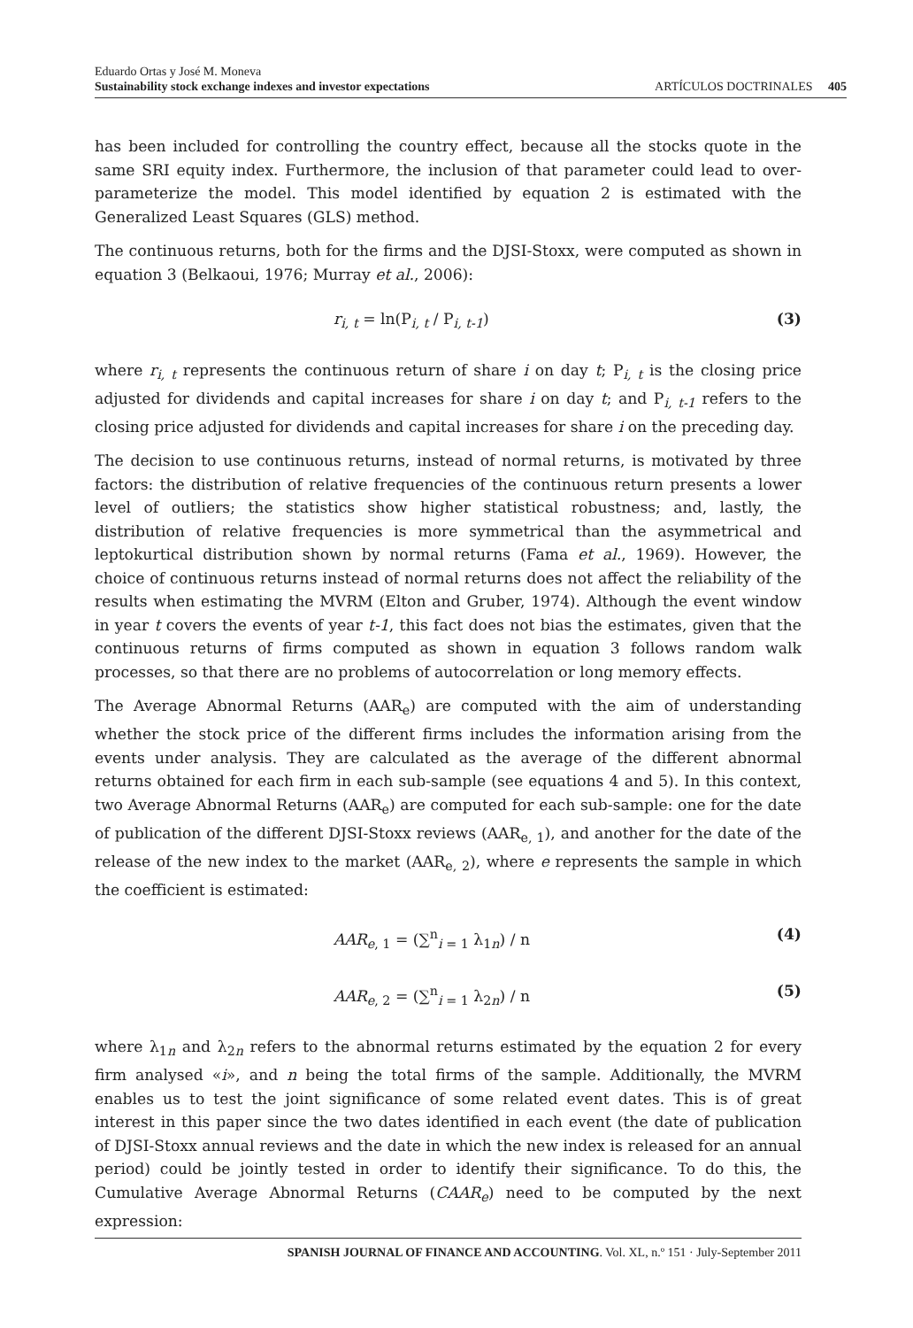Eduardo Ortas y José M. Moneva
Sustainability stock exchange indexes and investor expectations ARTÍCULOS DOCTRINALES 405
has been included for controlling the country effect, because all the stocks quote in the same SRI equity index. Furthermore, the inclusion of that parameter could lead to over-parameterize the model. This model identified by equation 2 is estimated with the Generalized Least Squares (GLS) method.
The continuous returns, both for the firms and the DJSI-Stoxx, were computed as shown in equation 3 (Belkaoui, 1976; Murray et al., 2006):
r<sub>i, t</sub> = ln(P<sub>i, t</sub> / P<sub>i, t-1</sub>) (3)
where r<sub>i, t</sub> represents the continuous return of share i on day t; P<sub>i, t</sub> is the closing price adjusted for dividends and capital increases for share i on day t; and P<sub>i, t-1</sub> refers to the closing price adjusted for dividends and capital increases for share i on the preceding day.
The decision to use continuous returns, instead of normal returns, is motivated by three factors: the distribution of relative frequencies of the continuous return presents a lower level of outliers; the statistics show higher statistical robustness; and, lastly, the distribution of relative frequencies is more symmetrical than the asymmetrical and leptokurtical distribution shown by normal returns (Fama et al., 1969). However, the choice of continuous returns instead of normal returns does not affect the reliability of the results when estimating the MVRM (Elton and Gruber, 1974). Although the event window in year t covers the events of year t-1, this fact does not bias the estimates, given that the continuous returns of firms computed as shown in equation 3 follows random walk processes, so that there are no problems of autocorrelation or long memory effects.
The Average Abnormal Returns (AAR<sub>e</sub>) are computed with the aim of understanding whether the stock price of the different firms includes the information arising from the events under analysis. They are calculated as the average of the different abnormal returns obtained for each firm in each sub-sample (see equations 4 and 5). In this context, two Average Abnormal Returns (AAR<sub>e</sub>) are computed for each sub-sample: one for the date of publication of the different DJSI-Stoxx reviews (AAR<sub>e, 1</sub>), and another for the date of the release of the new index to the market (AAR<sub>e, 2</sub>), where e represents the sample in which the coefficient is estimated:
AAR<sub>e, 1</sub> = (∑<sup>n</sup><sub>i = 1</sub> λ<sub>1n</sub>) / n (4)
AAR<sub>e, 2</sub> = (∑<sup>n</sup><sub>i = 1</sub> λ<sub>2n</sub>) / n (5)
where λ<sub>1n</sub> and λ<sub>2n</sub> refers to the abnormal returns estimated by the equation 2 for every firm analysed «i», and n being the total firms of the sample. Additionally, the MVRM enables us to test the joint significance of some related event dates. This is of great interest in this paper since the two dates identified in each event (the date of publication of DJSI-Stoxx annual reviews and the date in which the new index is released for an annual period) could be jointly tested in order to identify their significance. To do this, the Cumulative Average Abnormal Returns (CAAR<sub>e</sub>) need to be computed by the next expression:
SPANISH JOURNAL OF FINANCE AND ACCOUNTING. Vol. XL, n.º 151 · July-September 2011